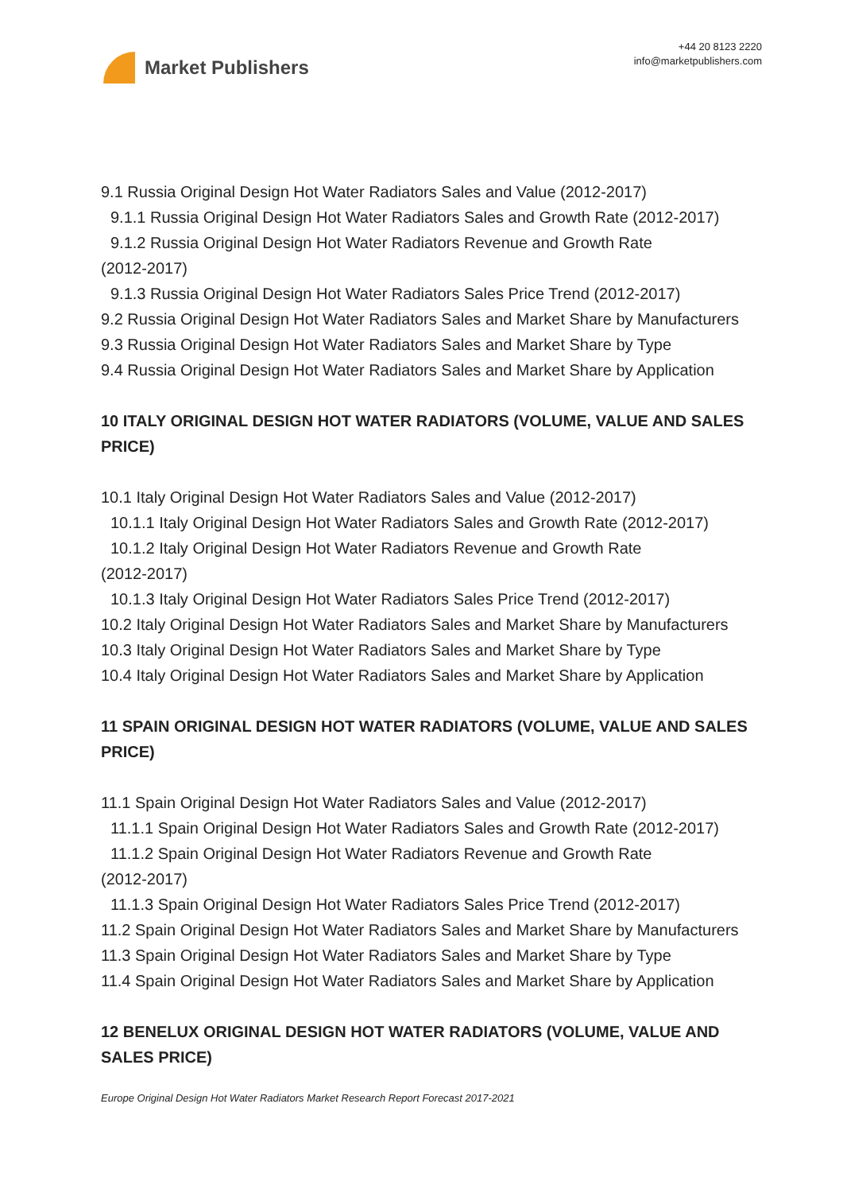Market Publishers
+44 20 8123 2220
info@marketpublishers.com
9.1 Russia Original Design Hot Water Radiators Sales and Value (2012-2017)
9.1.1 Russia Original Design Hot Water Radiators Sales and Growth Rate (2012-2017)
9.1.2 Russia Original Design Hot Water Radiators Revenue and Growth Rate
(2012-2017)
9.1.3 Russia Original Design Hot Water Radiators Sales Price Trend (2012-2017)
9.2 Russia Original Design Hot Water Radiators Sales and Market Share by Manufacturers
9.3 Russia Original Design Hot Water Radiators Sales and Market Share by Type
9.4 Russia Original Design Hot Water Radiators Sales and Market Share by Application
10 ITALY ORIGINAL DESIGN HOT WATER RADIATORS (VOLUME, VALUE AND SALES PRICE)
10.1 Italy Original Design Hot Water Radiators Sales and Value (2012-2017)
10.1.1 Italy Original Design Hot Water Radiators Sales and Growth Rate (2012-2017)
10.1.2 Italy Original Design Hot Water Radiators Revenue and Growth Rate
(2012-2017)
10.1.3 Italy Original Design Hot Water Radiators Sales Price Trend (2012-2017)
10.2 Italy Original Design Hot Water Radiators Sales and Market Share by Manufacturers
10.3 Italy Original Design Hot Water Radiators Sales and Market Share by Type
10.4 Italy Original Design Hot Water Radiators Sales and Market Share by Application
11 SPAIN ORIGINAL DESIGN HOT WATER RADIATORS (VOLUME, VALUE AND SALES PRICE)
11.1 Spain Original Design Hot Water Radiators Sales and Value (2012-2017)
11.1.1 Spain Original Design Hot Water Radiators Sales and Growth Rate (2012-2017)
11.1.2 Spain Original Design Hot Water Radiators Revenue and Growth Rate
(2012-2017)
11.1.3 Spain Original Design Hot Water Radiators Sales Price Trend (2012-2017)
11.2 Spain Original Design Hot Water Radiators Sales and Market Share by Manufacturers
11.3 Spain Original Design Hot Water Radiators Sales and Market Share by Type
11.4 Spain Original Design Hot Water Radiators Sales and Market Share by Application
12 BENELUX ORIGINAL DESIGN HOT WATER RADIATORS (VOLUME, VALUE AND SALES PRICE)
Europe Original Design Hot Water Radiators Market Research Report Forecast 2017-2021